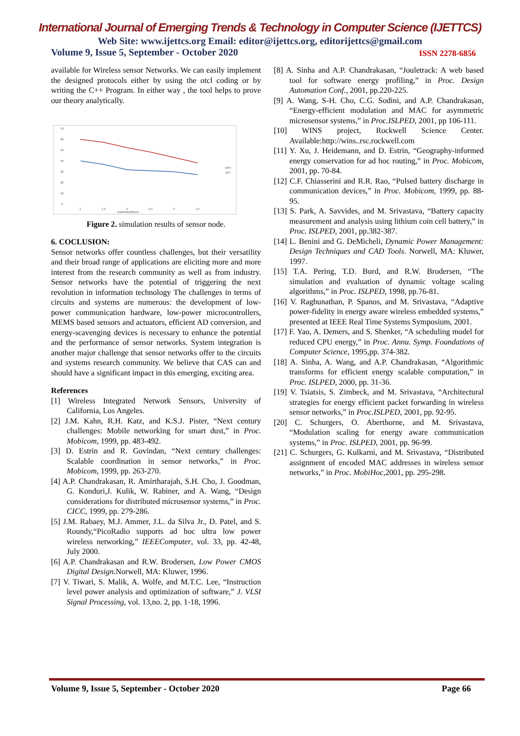International Journal of Emerging Trends & Technology in Computer Science (IJETTCS)
Web Site: www.ijettcs.org Email: editor@ijettcs.org, editorijettcs@gmail.com
Volume 9, Issue 5, September - October 2020 ISSN 2278-6856
available for Wireless sensor Networks. We can easily implement the designed protocols either by using the otcl coding or by writing the C++ Program. In either way , the tool helps to prove our theory analytically.
70
60
50
40
30
20
10
0
MST
SPT
1
1.5
2
2.5
3
3.5
DataRate(Mbps)
Figure 2. simulation results of sensor node.
6. COCLUSION:
Sensor networks offer countless challenges, but their versatility and their broad range of applications are eliciting more and more interest from the research community as well as from industry. Sensor networks have the potential of triggering the next revolution in information technology The challenges in terms of circuits and systems are numerous: the development of low-power communication hardware, low-power microcontrollers, MEMS based sensors and actuators, efficient AD conversion, and energy-scavenging devices is necessary to enhance the potential and the performance of sensor networks. System integration is another major challenge that sensor networks offer to the circuits and systems research community. We believe that CAS can and should have a significant impact in this emerging, exciting area.
References
[1] Wireless Integrated Network Sensors, University of California, Los Angeles.
[2] J.M. Kahn, R.H. Katz, and K.S.J. Pister, “Next century challenges: Mobile networking for smart dust,” in Proc. Mobicom, 1999, pp. 483-492.
[3] D. Estrin and R. Govindan, “Next century challenges: Scalable coordination in sensor networks,” in Proc. Mobicom, 1999, pp. 263-270.
[4] A.P. Chandrakasan, R. Amirtharajah, S.H. Cho, J. Goodman, G. Konduri,J. Kulik, W. Rabiner, and A. Wang, “Design considerations for distributed microsensor systems,” in Proc. CICC, 1999, pp. 279-286.
[5] J.M. Rabaey, M.J. Ammer, J.L. da Silva Jr., D. Patel, and S. Roundy,“PicoRadio supports ad hoc ultra low power wireless networking,” IEEEComputer, vol. 33, pp. 42-48, July 2000.
[6] A.P. Chandrakasan and R.W. Brodersen, Low Power CMOS Digital Design.Norwell, MA: Kluwer, 1996.
[7] V. Tiwari, S. Malik, A. Wolfe, and M.T.C. Lee, “Instruction level power analysis and optimization of software,” J. VLSI Signal Processing, vol. 13,no. 2, pp. 1-18, 1996.
[8] A. Sinha and A.P. Chandrakasan, “Jouletrack: A web based tool for software energy profiling,” in Proc. Design Automation Conf., 2001, pp.220-225.
[9] A. Wang, S-H. Cho, C.G. Sodini, and A.P. Chandrakasan, “Energy-efficient modulation and MAC for asymmetric microsensor systems,” in Proc.ISLPED, 2001, pp 106-111.
[10] WINS project, Rockwell Science Center. Available:http://wins..rsc.rockwell.com
[11] Y. Xu, J. Heidemann, and D. Estrin, “Geography-informed energy conservation for ad hoc routing,” in Proc. Mobicom, 2001, pp. 70-84.
[12] C.F. Chiasserini and R.R. Rao, “Pulsed battery discharge in communication devices,” in Proc. Mobicom, 1999, pp. 88-95.
[13] S. Park, A. Savvides, and M. Srivastava, “Battery capacity measurement and analysis using lithium coin cell battery,” in Proc. ISLPED, 2001, pp.382-387.
[14] L. Benini and G. DeMicheli, Dynamic Power Management: Design Techniques and CAD Tools. Norwell, MA: Kluwer, 1997.
[15] T.A. Pering, T.D. Burd, and R.W. Brodersen, “The simulation and evaluation of dynamic voltage scaling algorithms,” in Proc. ISLPED, 1998, pp.76-81.
[16] V. Raghunathan, P. Spanos, and M. Srivastava, “Adaptive power-fidelity in energy aware wireless embedded systems,” presented at IEEE Real Time Systems Symposium, 2001.
[17] F. Yao, A. Demers, and S. Shenker, “A scheduling model for reduced CPU energy,” in Proc. Annu. Symp. Foundations of Computer Science, 1995,pp. 374-382.
[18] A. Sinha, A. Wang, and A.P. Chandrakasan, “Algorithmic transforms for efficient energy scalable computation,” in Proc. ISLPED, 2000, pp. 31-36.
[19] V. Tsiatsis, S. Zimbeck, and M. Srivastava, “Architectural strategies for energy efficient packet forwarding in wireless sensor networks,” in Proc.ISLPED, 2001, pp. 92-95.
[20] C. Schurgers, O. Aberthorne, and M. Srivastava, “Modulation scaling for energy aware communication systems,” in Proc. ISLPED, 2001, pp. 96-99.
[21] C. Schurgers, G. Kulkarni, and M. Srivastava, “Distributed assignment of encoded MAC addresses in wireless sensor networks,” in Proc. MobiHoc,2001, pp. 295-298.
Volume 9, Issue 5, September - October 2020 Page 66